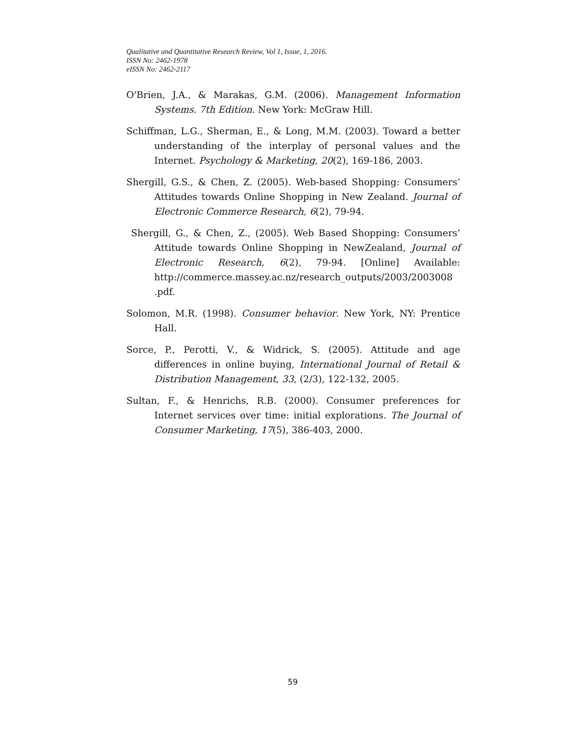Qualitative and Quantitative Research Review, Vol 1, Issue, 1, 2016.
ISSN No: 2462-1978
eISSN No: 2462-2117
O'Brien, J.A., & Marakas, G.M. (2006). Management Information Systems. 7th Edition. New York: McGraw Hill.
Schiffman, L.G., Sherman, E., & Long, M.M. (2003). Toward a better understanding of the interplay of personal values and the Internet. Psychology & Marketing, 20(2), 169-186, 2003.
Shergill, G.S., & Chen, Z. (2005). Web-based Shopping: Consumers’ Attitudes towards Online Shopping in New Zealand. Journal of Electronic Commerce Research, 6(2), 79-94.
Shergill, G., & Chen, Z., (2005). Web Based Shopping: Consumers’ Attitude towards Online Shopping in NewZealand, Journal of Electronic Research, 6(2), 79-94. [Online] Available: http://commerce.massey.ac.nz/research_outputs/2003/2003008 .pdf.
Solomon, M.R. (1998). Consumer behavior. New York, NY: Prentice Hall.
Sorce, P., Perotti, V., & Widrick, S. (2005). Attitude and age differences in online buying, International Journal of Retail & Distribution Management, 33, (2/3), 122-132, 2005.
Sultan, F., & Henrichs, R.B. (2000). Consumer preferences for Internet services over time: initial explorations. The Journal of Consumer Marketing, 17(5), 386-403, 2000.
59